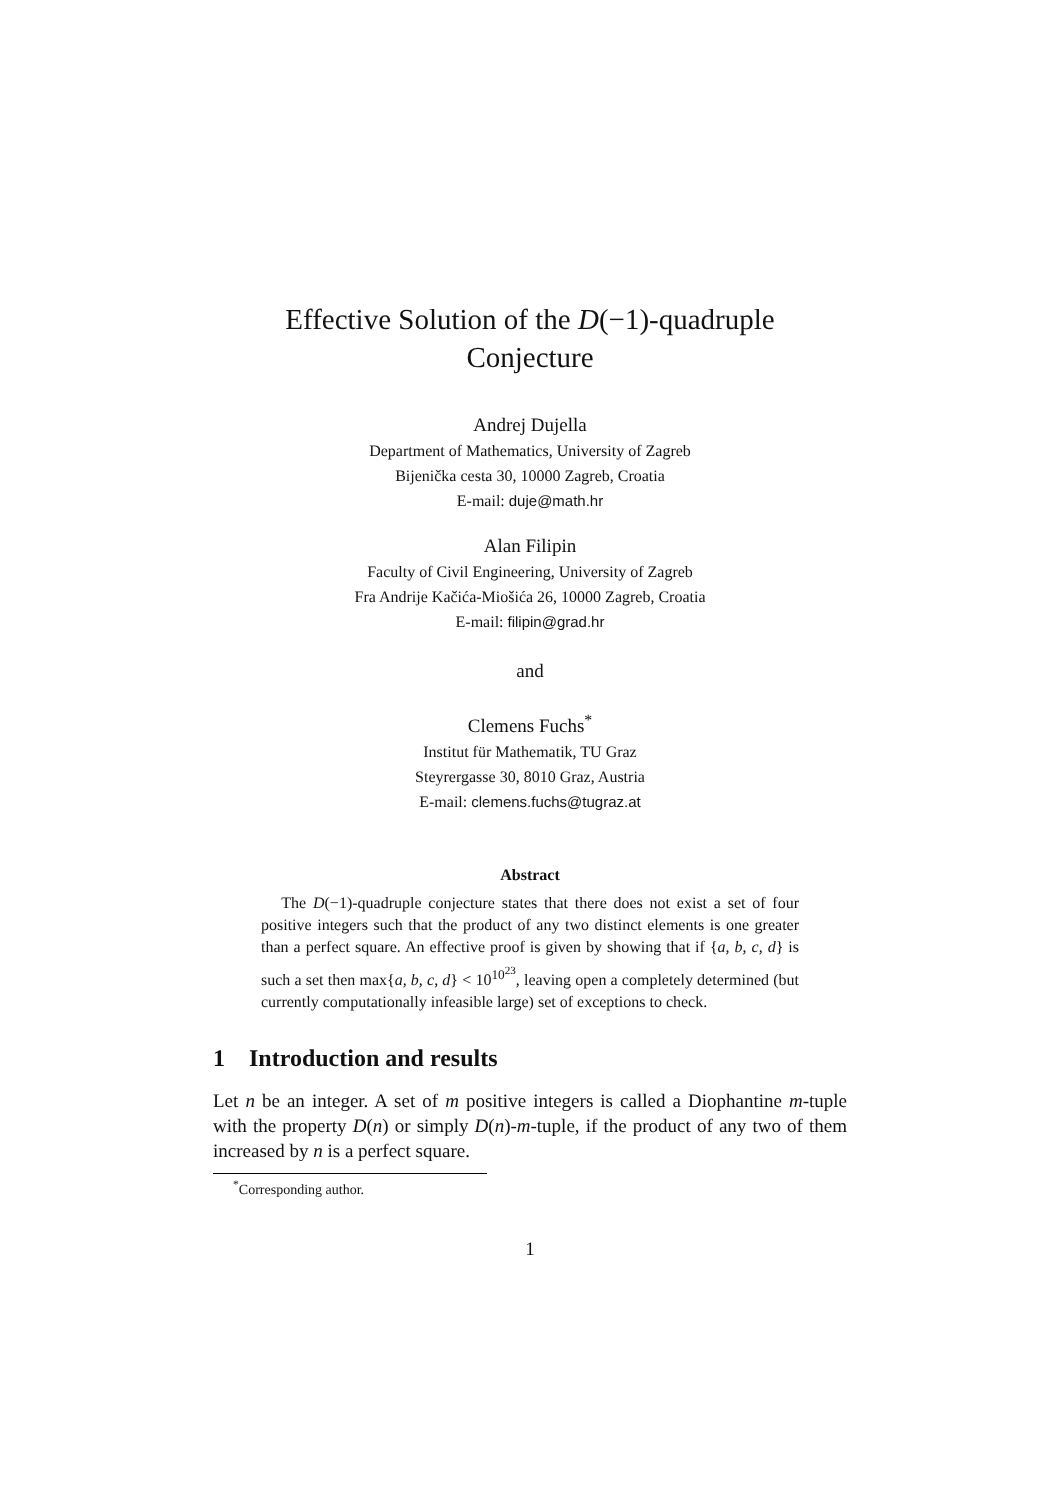Effective Solution of the D(−1)-quadruple
Conjecture
Andrej Dujella
Department of Mathematics, University of Zagreb
Bijenička cesta 30, 10000 Zagreb, Croatia
E-mail: duje@math.hr
Alan Filipin
Faculty of Civil Engineering, University of Zagreb
Fra Andrije Kačića-Miošića 26, 10000 Zagreb, Croatia
E-mail: filipin@grad.hr
and
Clemens Fuchs<sup>*</sup>
Institut für Mathematik, TU Graz
Steyrergasse 30, 8010 Graz, Austria
E-mail: clemens.fuchs@tugraz.at
Abstract
The D(−1)-quadruple conjecture states that there does not exist a set of four positive integers such that the product of any two distinct elements is one greater than a perfect square. An effective proof is given by showing that if {a, b, c, d} is such a set then max{a, b, c, d} < 10<sup>10<sup>23</sup></sup>, leaving open a completely determined (but currently computationally infeasible large) set of exceptions to check.
1 Introduction and results
Let n be an integer. A set of m positive integers is called a Diophantine m-tuple with the property D(n) or simply D(n)-m-tuple, if the product of any two of them increased by n is a perfect square.
<sup>*</sup> Corresponding author.
1